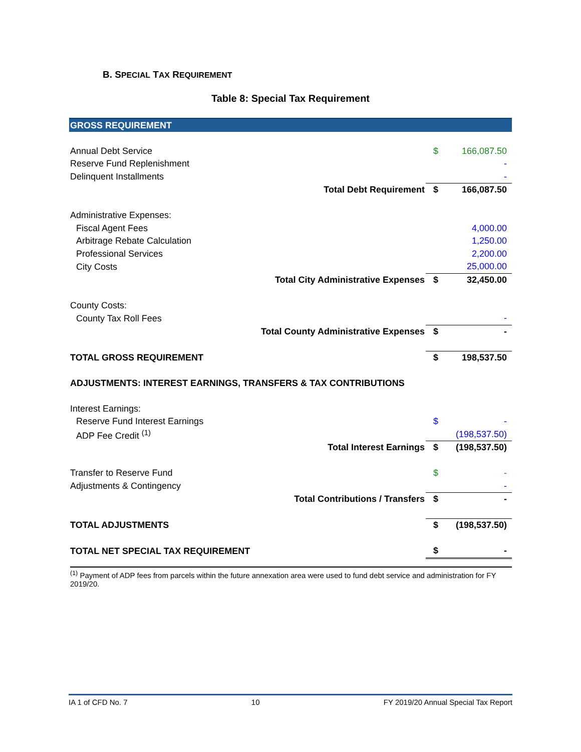B. SPECIAL TAX REQUIREMENT
Table 8: Special Tax Requirement
| GROSS REQUIREMENT | | |
| Annual Debt Service | $ | 166,087.50 |
| Reserve Fund Replenishment | | - |
| Delinquent Installments | | - |
| Total Debt Requirement | $ | 166,087.50 |
| Administrative Expenses: | | |
| Fiscal Agent Fees | | 4,000.00 |
| Arbitrage Rebate Calculation | | 1,250.00 |
| Professional Services | | 2,200.00 |
| City Costs | | 25,000.00 |
| Total City Administrative Expenses | $ | 32,450.00 |
| County Costs: | | |
| County Tax Roll Fees | | - |
| Total County Administrative Expenses | $ | - |
| TOTAL GROSS REQUIREMENT | $ | 198,537.50 |
| ADJUSTMENTS: INTEREST EARNINGS, TRANSFERS & TAX CONTRIBUTIONS | | |
| Interest Earnings: | | |
| Reserve Fund Interest Earnings | $ | - |
| ADP Fee Credit <sup>(1)</sup> | | (198,537.50) |
| Total Interest Earnings | $ | (198,537.50) |
| Transfer to Reserve Fund | $ | - |
| Adjustments & Contingency | | - |
| Total Contributions / Transfers | $ | - |
| TOTAL ADJUSTMENTS | $ | (198,537.50) |
| TOTAL NET SPECIAL TAX REQUIREMENT | $ | - |
<sup>(1)</sup> Payment of ADP fees from parcels within the future annexation area were used to fund debt service and administration for FY 2019/20.
IA 1 of CFD No. 7 10 FY 2019/20 Annual Special Tax Report